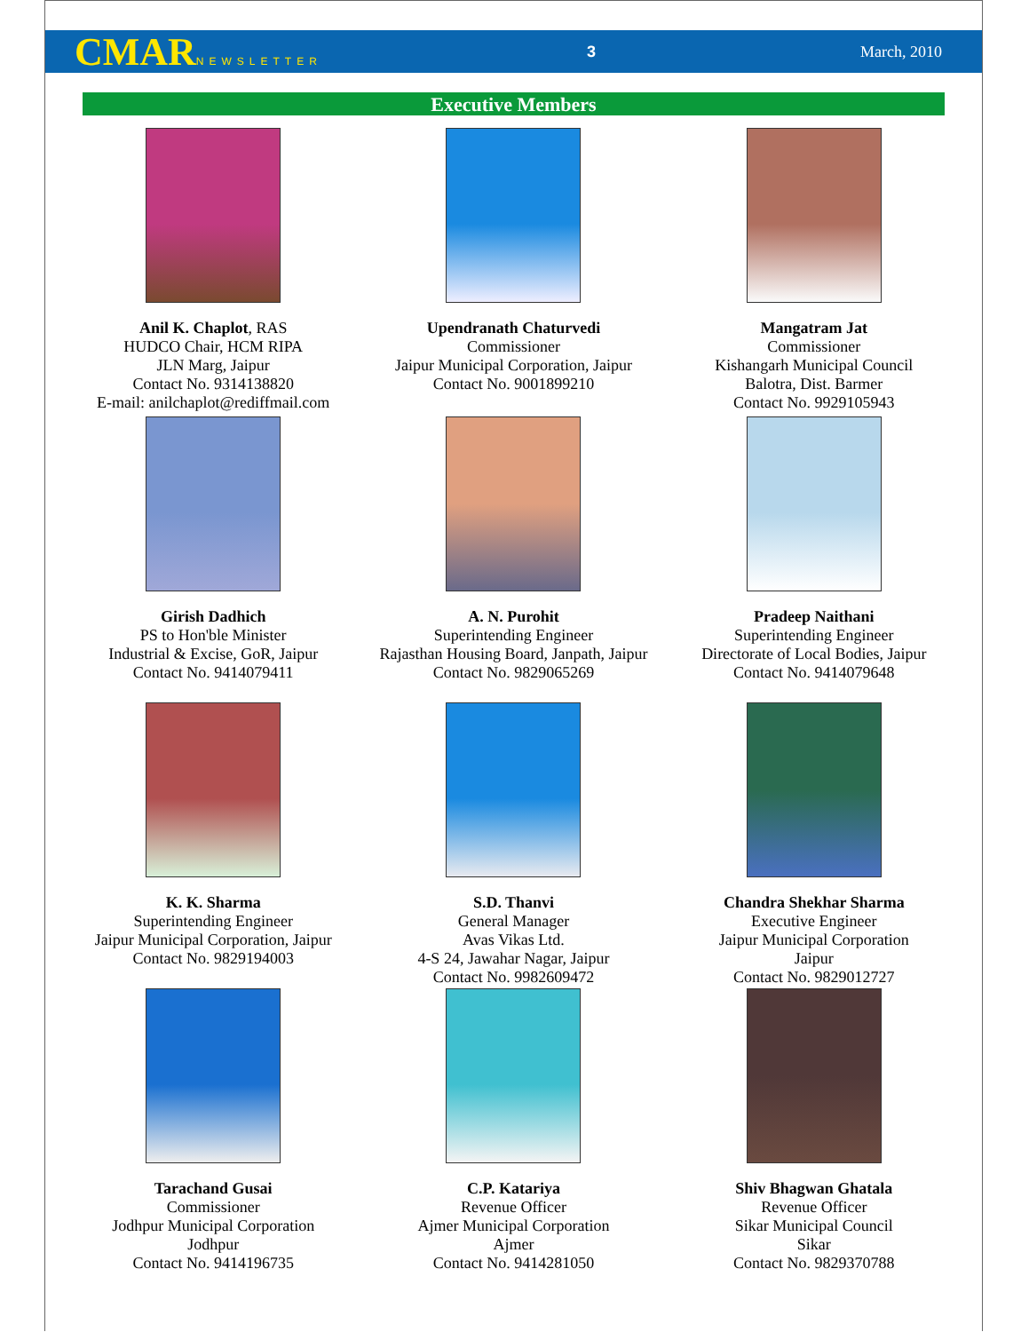CMARNEWSLETTER
3 March, 2010
Executive Members
Anil K. Chaplot, RAS
HUDCO Chair, HCM RIPA
JLN Marg, Jaipur
Contact No. 9314138820
E-mail: anilchaplot@rediffmail.com
Upendranath Chaturvedi
Commissioner
Jaipur Municipal Corporation, Jaipur
Contact No. 9001899210
Mangatram Jat
Commissioner
Kishangarh Municipal Council
Balotra, Dist. Barmer
Contact No. 9929105943
Girish Dadhich
PS to Hon'ble Minister
Industrial & Excise, GoR, Jaipur
Contact No. 9414079411
A. N. Purohit
Superintending Engineer
Rajasthan Housing Board, Janpath, Jaipur
Contact No. 9829065269
Pradeep Naithani
Superintending Engineer
Directorate of Local Bodies, Jaipur
Contact No. 9414079648
K. K. Sharma
Superintending Engineer
Jaipur Municipal Corporation, Jaipur
Contact No. 9829194003
S.D. Thanvi
General Manager
Avas Vikas Ltd.
4-S 24, Jawahar Nagar, Jaipur
Contact No. 9982609472
Chandra Shekhar Sharma
Executive Engineer
Jaipur Municipal Corporation
Jaipur
Contact No. 9829012727
Tarachand Gusai
Commissioner
Jodhpur Municipal Corporation
Jodhpur
Contact No. 9414196735
C.P. Katariya
Revenue Officer
Ajmer Municipal Corporation
Ajmer
Contact No. 9414281050
Shiv Bhagwan Ghatala
Revenue Officer
Sikar Municipal Council
Sikar
Contact No. 9829370788